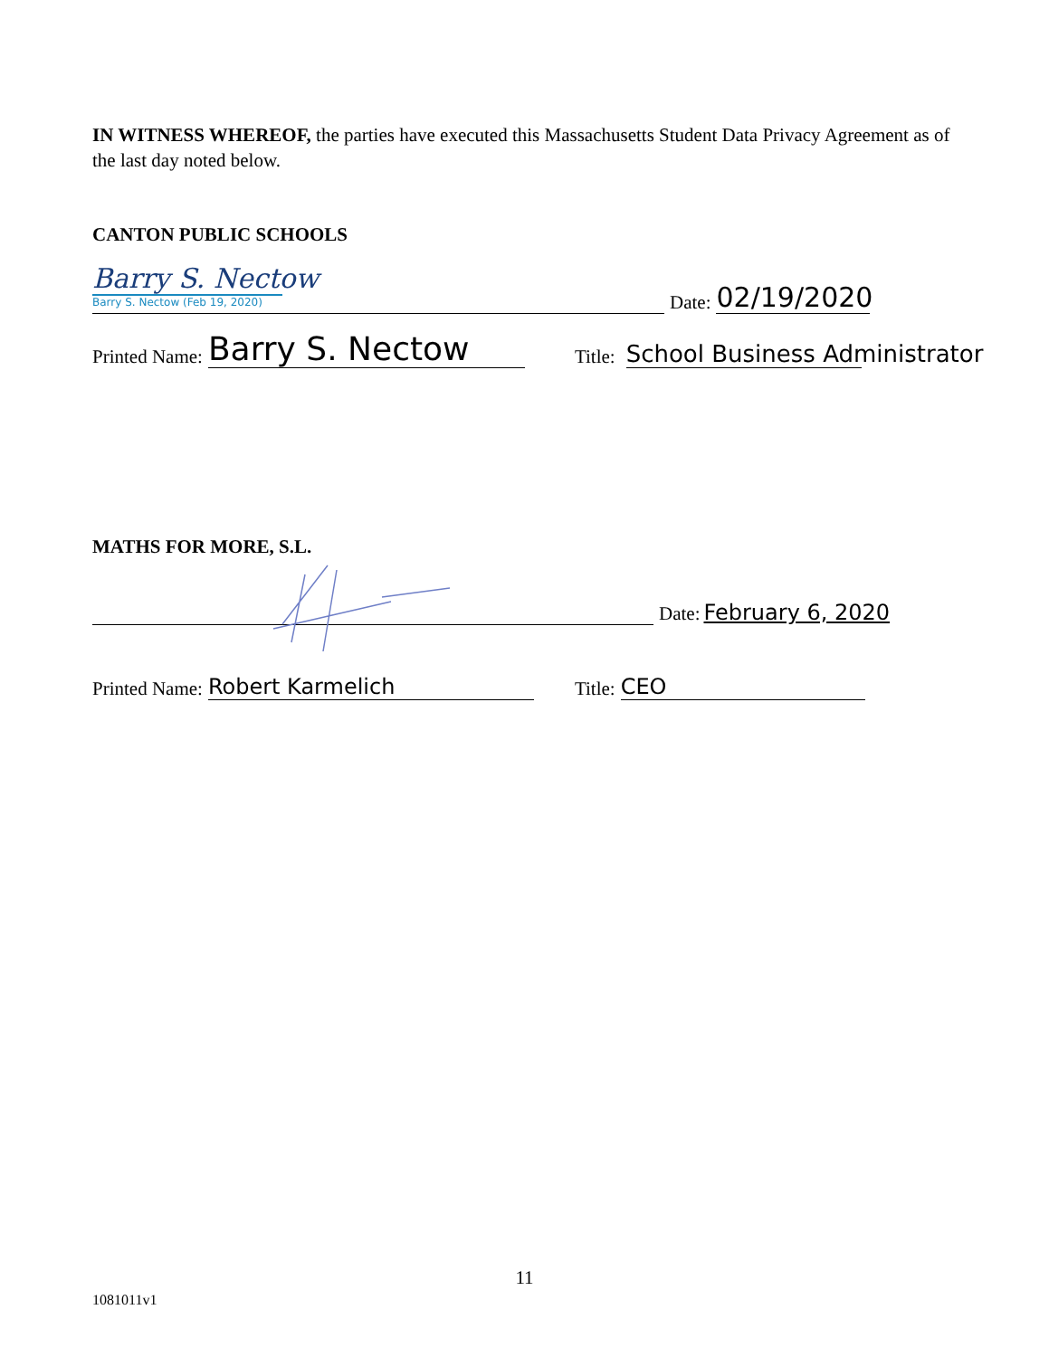IN WITNESS WHEREOF, the parties have executed this Massachusetts Student Data Privacy Agreement as of the last day noted below.
CANTON PUBLIC SCHOOLS
Barry S. Nectow
Barry S. Nectow (Feb 19, 2020)
Date: 02/19/2020
Printed Name: Barry S. Nectow Title: School Business Administrator
MATHS FOR MORE, S.L.
Date: February 6, 2020
Printed Name: Robert Karmelich Title: CEO
11
1081011v1